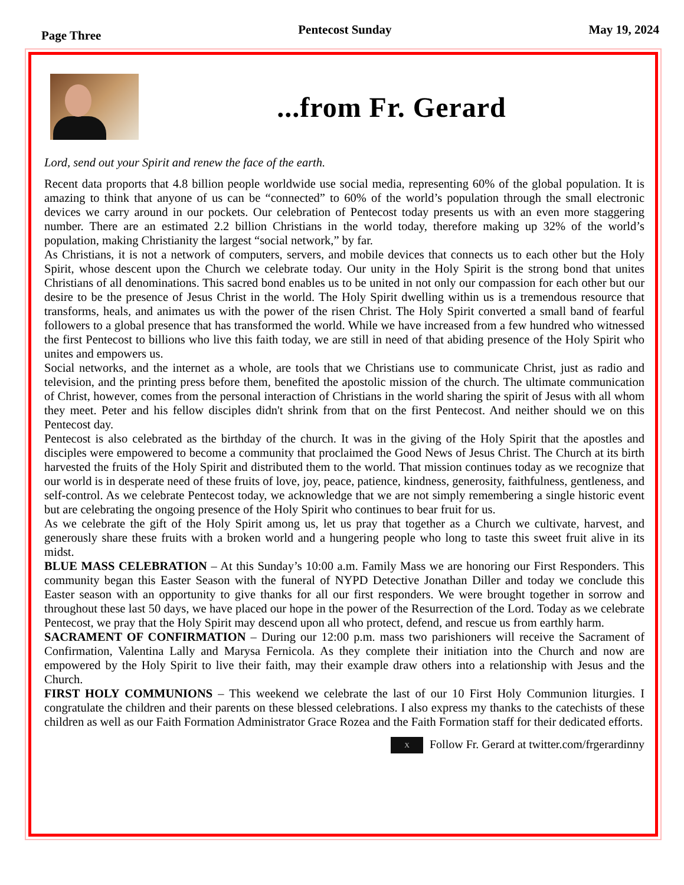Page Three Pentecost Sunday May 19, 2024
...from Fr. Gerard
Lord, send out your Spirit and renew the face of the earth.
Recent data proports that 4.8 billion people worldwide use social media, representing 60% of the global population. It is amazing to think that anyone of us can be “connected” to 60% of the world’s population through the small electronic devices we carry around in our pockets. Our celebration of Pentecost today presents us with an even more staggering number. There are an estimated 2.2 billion Christians in the world today, therefore making up 32% of the world’s population, making Christianity the largest “social network,” by far.
As Christians, it is not a network of computers, servers, and mobile devices that connects us to each other but the Holy Spirit, whose descent upon the Church we celebrate today. Our unity in the Holy Spirit is the strong bond that unites Christians of all denominations. This sacred bond enables us to be united in not only our compassion for each other but our desire to be the presence of Jesus Christ in the world. The Holy Spirit dwelling within us is a tremendous resource that transforms, heals, and animates us with the power of the risen Christ. The Holy Spirit converted a small band of fearful followers to a global presence that has transformed the world. While we have increased from a few hundred who witnessed the first Pentecost to billions who live this faith today, we are still in need of that abiding presence of the Holy Spirit who unites and empowers us.
Social networks, and the internet as a whole, are tools that we Christians use to communicate Christ, just as radio and television, and the printing press before them, benefited the apostolic mission of the church. The ultimate communication of Christ, however, comes from the personal interaction of Christians in the world sharing the spirit of Jesus with all whom they meet. Peter and his fellow disciples didn't shrink from that on the first Pentecost. And neither should we on this Pentecost day.
Pentecost is also celebrated as the birthday of the church. It was in the giving of the Holy Spirit that the apostles and disciples were empowered to become a community that proclaimed the Good News of Jesus Christ. The Church at its birth harvested the fruits of the Holy Spirit and distributed them to the world. That mission continues today as we recognize that our world is in desperate need of these fruits of love, joy, peace, patience, kindness, generosity, faithfulness, gentleness, and self-control. As we celebrate Pentecost today, we acknowledge that we are not simply remembering a single historic event but are celebrating the ongoing presence of the Holy Spirit who continues to bear fruit for us.
As we celebrate the gift of the Holy Spirit among us, let us pray that together as a Church we cultivate, harvest, and generously share these fruits with a broken world and a hungering people who long to taste this sweet fruit alive in its midst.
BLUE MASS CELEBRATION – At this Sunday’s 10:00 a.m. Family Mass we are honoring our First Responders. This community began this Easter Season with the funeral of NYPD Detective Jonathan Diller and today we conclude this Easter season with an opportunity to give thanks for all our first responders. We were brought together in sorrow and throughout these last 50 days, we have placed our hope in the power of the Resurrection of the Lord. Today as we celebrate Pentecost, we pray that the Holy Spirit may descend upon all who protect, defend, and rescue us from earthly harm.
SACRAMENT OF CONFIRMATION – During our 12:00 p.m. mass two parishioners will receive the Sacrament of Confirmation, Valentina Lally and Marysa Fernicola. As they complete their initiation into the Church and now are empowered by the Holy Spirit to live their faith, may their example draw others into a relationship with Jesus and the Church.
FIRST HOLY COMMUNIONS – This weekend we celebrate the last of our 10 First Holy Communion liturgies. I congratulate the children and their parents on these blessed celebrations. I also express my thanks to the catechists of these children as well as our Faith Formation Administrator Grace Rozea and the Faith Formation staff for their dedicated efforts.
X Follow Fr. Gerard at twitter.com/frgerardinny